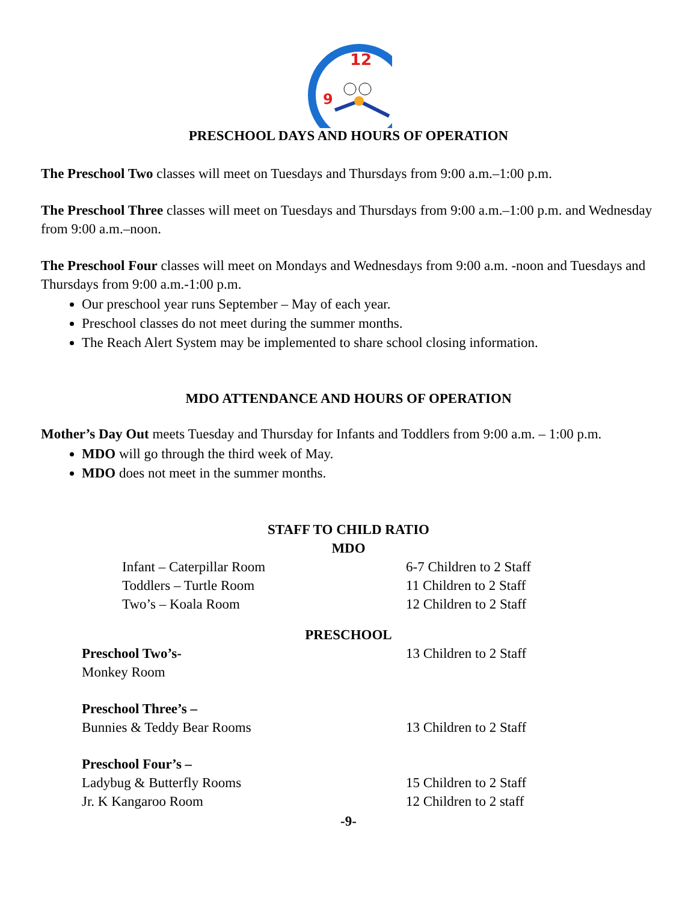12
9
PRESCHOOL DAYS AND HOURS OF OPERATION
The Preschool Two classes will meet on Tuesdays and Thursdays from 9:00 a.m.–1:00 p.m.
The Preschool Three classes will meet on Tuesdays and Thursdays from 9:00 a.m.–1:00 p.m. and Wednesday from 9:00 a.m.–noon.
The Preschool Four classes will meet on Mondays and Wednesdays from 9:00 a.m. -noon and Tuesdays and Thursdays from 9:00 a.m.-1:00 p.m.
Our preschool year runs September – May of each year.
Preschool classes do not meet during the summer months.
The Reach Alert System may be implemented to share school closing information.
MDO ATTENDANCE AND HOURS OF OPERATION
Mother’s Day Out meets Tuesday and Thursday for Infants and Toddlers from 9:00 a.m. – 1:00 p.m.
MDO will go through the third week of May.
MDO does not meet in the summer months.
STAFF TO CHILD RATIO
MDO
| Infant – Caterpillar Room | 6-7 Children to 2 Staff |
| Toddlers – Turtle Room | 11 Children to 2 Staff |
| Two’s – Koala Room | 12 Children to 2 Staff |
PRESCHOOL
| Preschool Two’s- Monkey Room | 13 Children to 2 Staff |
| Preschool Three’s – Bunnies & Teddy Bear Rooms | 13 Children to 2 Staff |
| Preschool Four’s – Ladybug & Butterfly Rooms | 15 Children to 2 Staff |
| Jr. K Kangaroo Room | 12 Children to 2 staff |
-9-